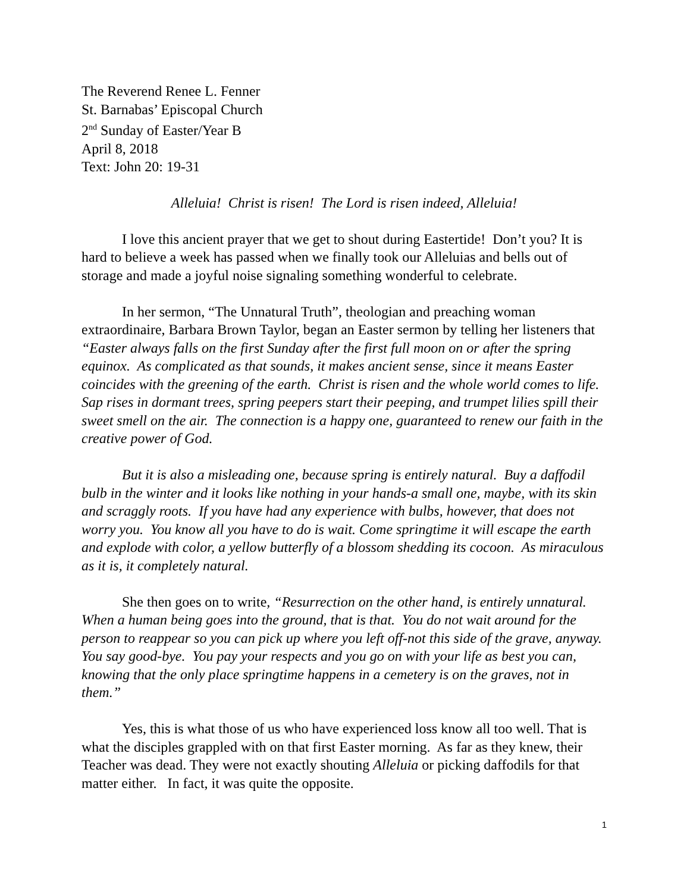The Reverend Renee L. Fenner
St. Barnabas’ Episcopal Church
2<sup>nd</sup> Sunday of Easter/Year B
April 8, 2018
Text: John 20: 19-31
Alleluia! Christ is risen! The Lord is risen indeed, Alleluia!
I love this ancient prayer that we get to shout during Eastertide! Don’t you? It is hard to believe a week has passed when we finally took our Alleluias and bells out of storage and made a joyful noise signaling something wonderful to celebrate.
In her sermon, “The Unnatural Truth”, theologian and preaching woman extraordinaire, Barbara Brown Taylor, began an Easter sermon by telling her listeners that “Easter always falls on the first Sunday after the first full moon on or after the spring equinox. As complicated as that sounds, it makes ancient sense, since it means Easter coincides with the greening of the earth. Christ is risen and the whole world comes to life. Sap rises in dormant trees, spring peepers start their peeping, and trumpet lilies spill their sweet smell on the air. The connection is a happy one, guaranteed to renew our faith in the creative power of God.
But it is also a misleading one, because spring is entirely natural. Buy a daffodil bulb in the winter and it looks like nothing in your hands-a small one, maybe, with its skin and scraggly roots. If you have had any experience with bulbs, however, that does not worry you. You know all you have to do is wait. Come springtime it will escape the earth and explode with color, a yellow butterfly of a blossom shedding its cocoon. As miraculous as it is, it completely natural.
She then goes on to write, “Resurrection on the other hand, is entirely unnatural. When a human being goes into the ground, that is that. You do not wait around for the person to reappear so you can pick up where you left off-not this side of the grave, anyway. You say good-bye. You pay your respects and you go on with your life as best you can, knowing that the only place springtime happens in a cemetery is on the graves, not in them.”
Yes, this is what those of us who have experienced loss know all too well. That is what the disciples grappled with on that first Easter morning. As far as they knew, their Teacher was dead. They were not exactly shouting Alleluia or picking daffodils for that matter either. In fact, it was quite the opposite.
1